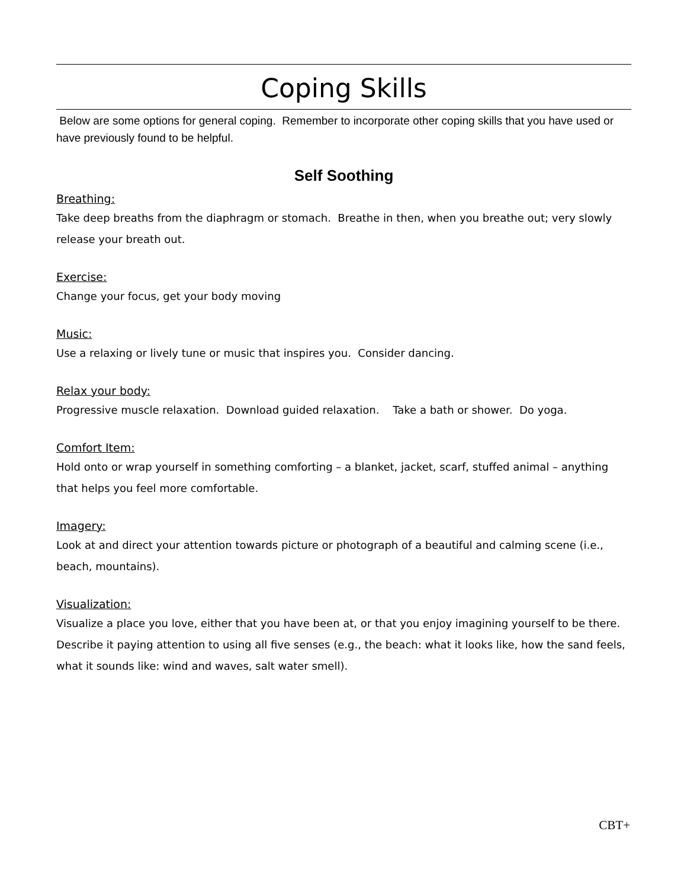Coping Skills
Below are some options for general coping. Remember to incorporate other coping skills that you have used or have previously found to be helpful.
Self Soothing
Breathing:
Take deep breaths from the diaphragm or stomach. Breathe in then, when you breathe out; very slowly release your breath out.
Exercise:
Change your focus, get your body moving
Music:
Use a relaxing or lively tune or music that inspires you. Consider dancing.
Relax your body:
Progressive muscle relaxation. Download guided relaxation. Take a bath or shower. Do yoga.
Comfort Item:
Hold onto or wrap yourself in something comforting – a blanket, jacket, scarf, stuffed animal – anything that helps you feel more comfortable.
Imagery:
Look at and direct your attention towards picture or photograph of a beautiful and calming scene (i.e., beach, mountains).
Visualization:
Visualize a place you love, either that you have been at, or that you enjoy imagining yourself to be there. Describe it paying attention to using all five senses (e.g., the beach: what it looks like, how the sand feels, what it sounds like: wind and waves, salt water smell).
CBT+